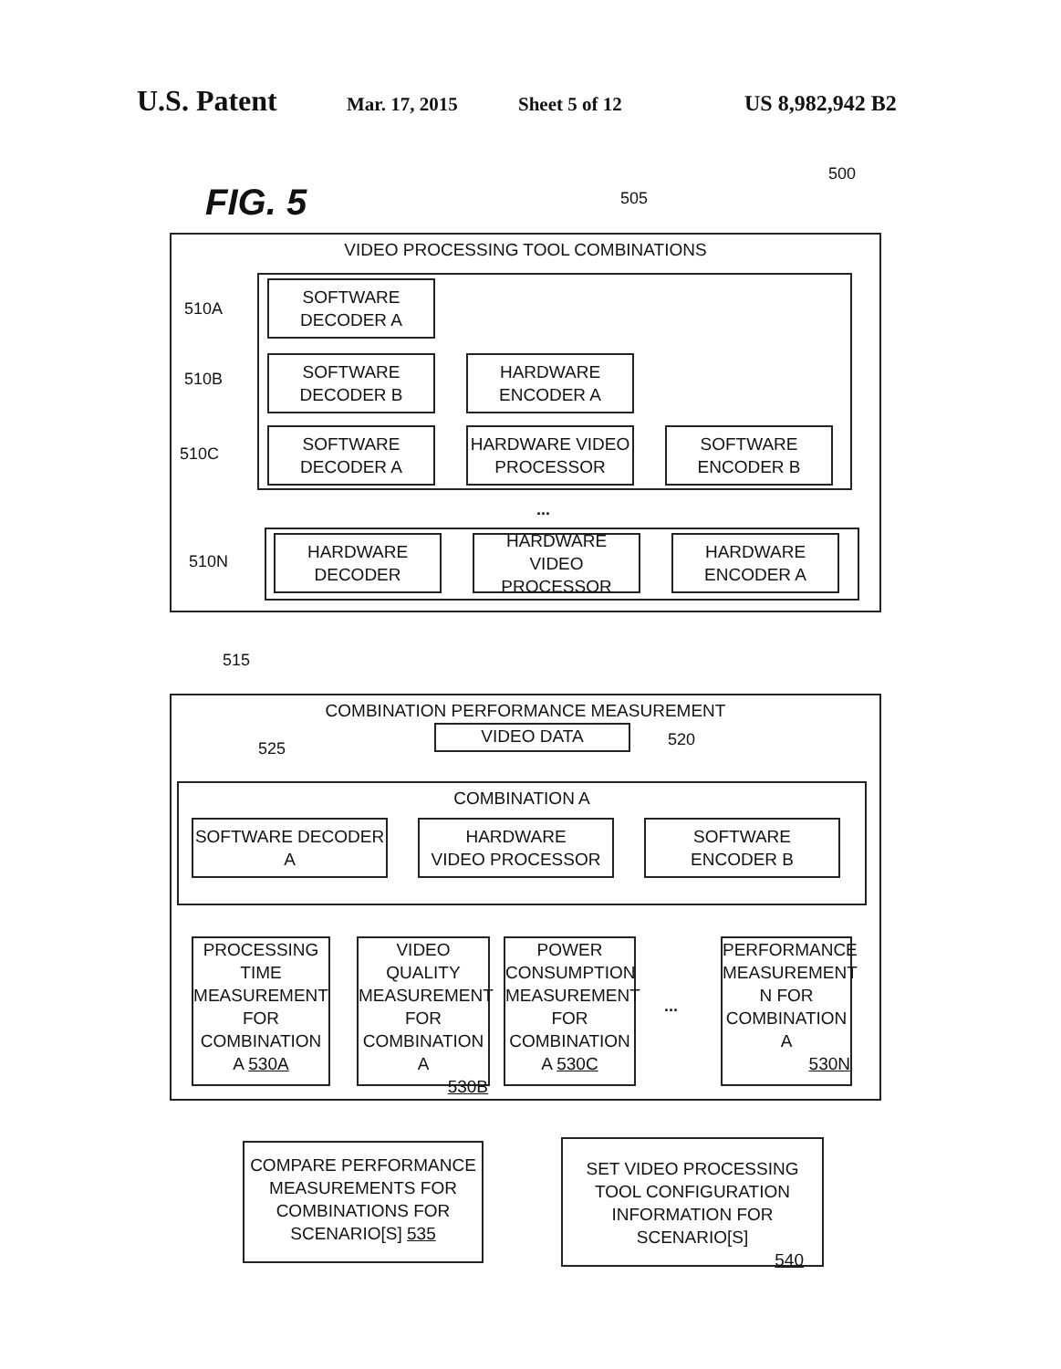U.S. Patent
Mar. 17, 2015 Sheet 5 of 12 US 8,982,942 B2
FIG. 5
500
505
VIDEO PROCESSING TOOL COMBINATIONS
510A
510B
510C
510N
SOFTWARE
DECODER A
SOFTWARE
DECODER B
HARDWARE
ENCODER A
SOFTWARE
DECODER A
HARDWARE VIDEO
PROCESSOR
SOFTWARE
ENCODER B
...
HARDWARE
DECODER
HARDWARE
VIDEO PROCESSOR
HARDWARE
ENCODER A
515
COMBINATION PERFORMANCE MEASUREMENT
VIDEO DATA 520 525
COMBINATION A
SOFTWARE DECODER A HARDWARE
VIDEO PROCESSOR
SOFTWARE
ENCODER B
PROCESSING TIME MEASUREMENT FOR COMBINATION A 530A
VIDEO QUALITY MEASUREMENT FOR COMBINATION A
530B
POWER CONSUMPTION MEASUREMENT FOR COMBINATION A 530C
...
PERFORMANCE MEASUREMENT N FOR COMBINATION A
530N
COMPARE PERFORMANCE MEASUREMENTS FOR COMBINATIONS FOR SCENARIO[S] 535
SET VIDEO PROCESSING TOOL CONFIGURATION INFORMATION FOR SCENARIO[S]
540